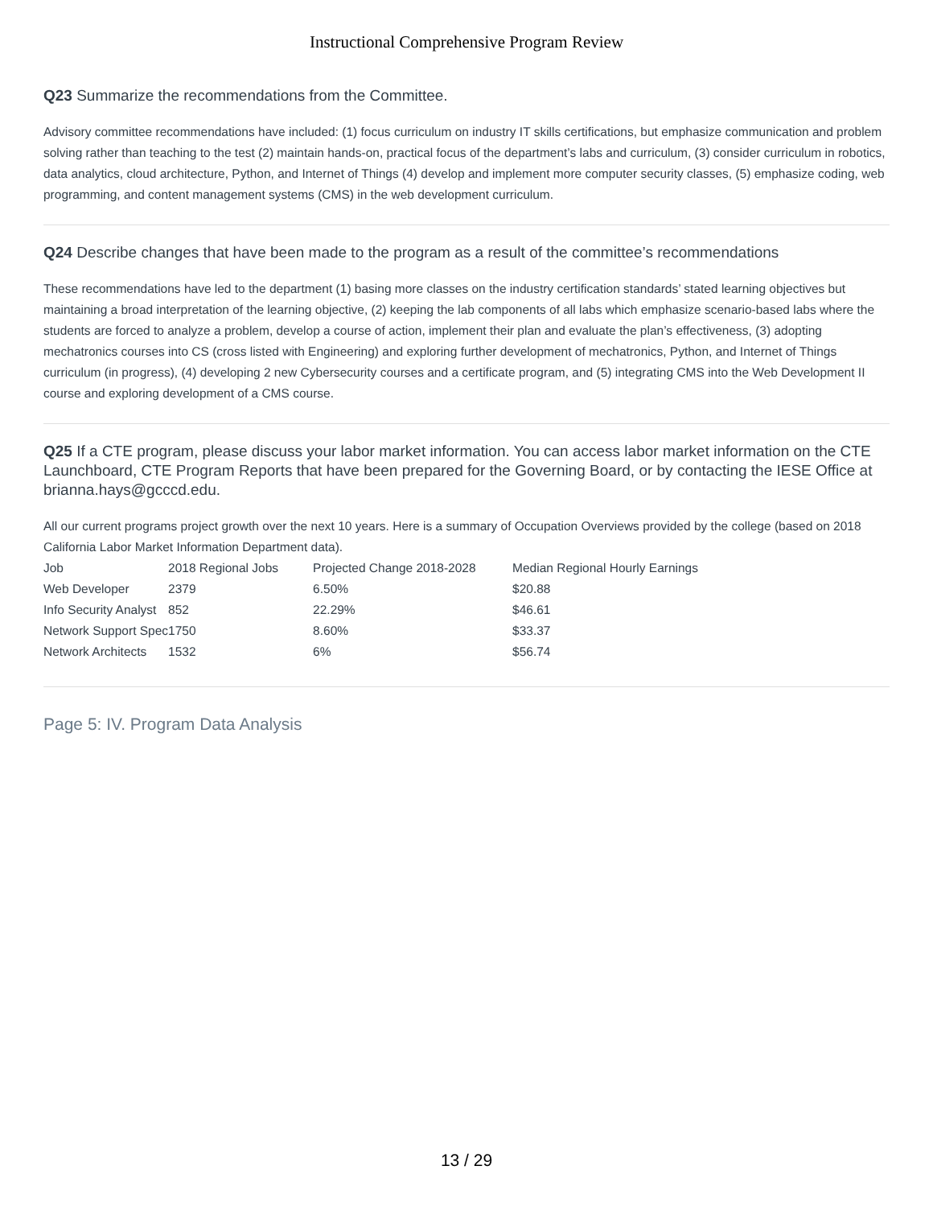Instructional Comprehensive Program Review
Q23 Summarize the recommendations from the Committee.
Advisory committee recommendations have included: (1) focus curriculum on industry IT skills certifications, but emphasize communication and problem solving rather than teaching to the test (2) maintain hands-on, practical focus of the department’s labs and curriculum, (3) consider curriculum in robotics, data analytics, cloud architecture, Python, and Internet of Things (4) develop and implement more computer security classes, (5) emphasize coding, web programming, and content management systems (CMS) in the web development curriculum.
Q24 Describe changes that have been made to the program as a result of the committee’s recommendations
These recommendations have led to the department (1) basing more classes on the industry certification standards’ stated learning objectives but maintaining a broad interpretation of the learning objective, (2) keeping the lab components of all labs which emphasize scenario-based labs where the students are forced to analyze a problem, develop a course of action, implement their plan and evaluate the plan’s effectiveness, (3) adopting mechatronics courses into CS (cross listed with Engineering) and exploring further development of mechatronics, Python, and Internet of Things curriculum (in progress), (4) developing 2 new Cybersecurity courses and a certificate program, and (5) integrating CMS into the Web Development II course and exploring development of a CMS course.
Q25 If a CTE program, please discuss your labor market information. You can access labor market information on the CTE Launchboard, CTE Program Reports that have been prepared for the Governing Board, or by contacting the IESE Office at brianna.hays@gcccd.edu.
All our current programs project growth over the next 10 years. Here is a summary of Occupation Overviews provided by the college (based on 2018 California Labor Market Information Department data).
| Job | 2018 Regional Jobs | Projected Change 2018-2028 | Median Regional Hourly Earnings |
| Web Developer | 2379 | 6.50% | $20.88 |
| Info Security Analyst | 852 | 22.29% | $46.61 |
| Network Support Spec | 1750 | 8.60% | $33.37 |
| Network Architects | 1532 | 6% | $56.74 |
Page 5: IV. Program Data Analysis
13 / 29